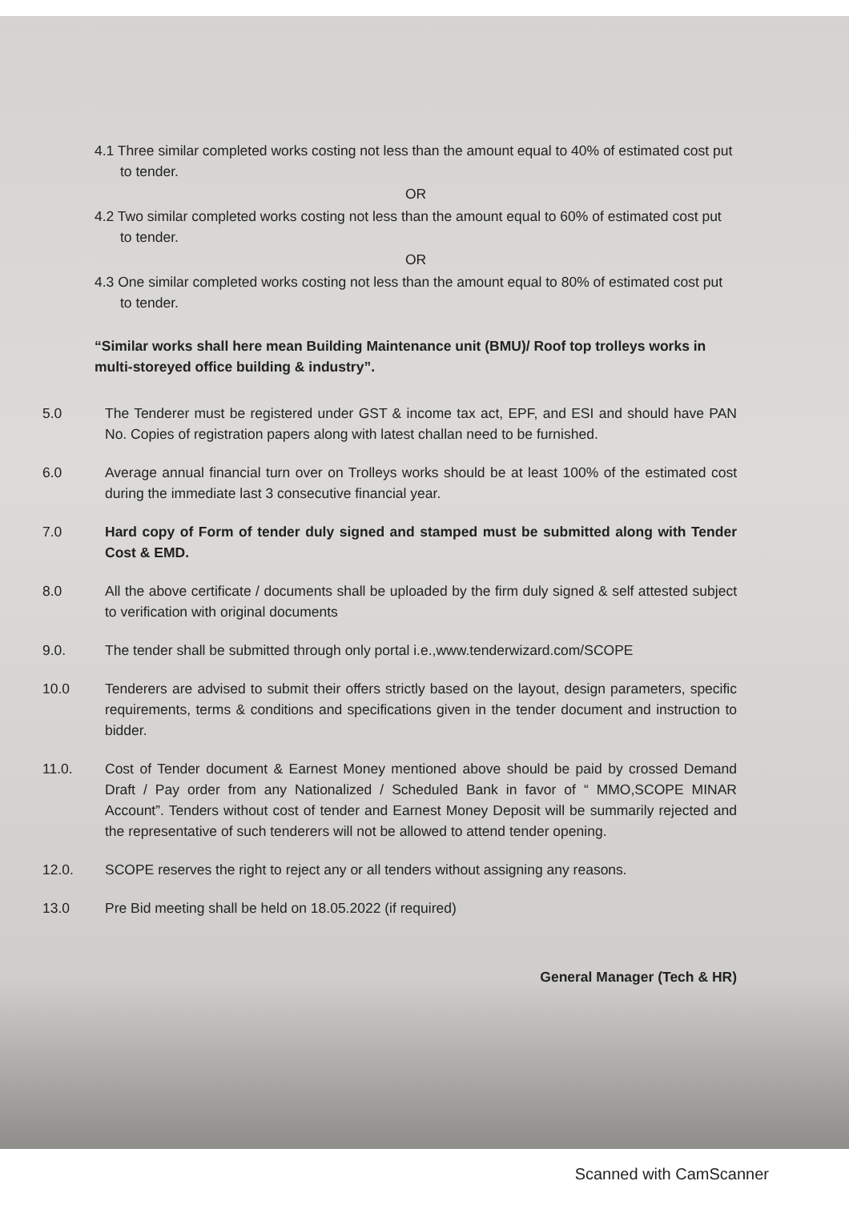4.1 Three similar completed works costing not less than the amount equal to 40% of estimated cost put to tender.
OR
4.2 Two similar completed works costing not less than the amount equal to 60% of estimated cost put to tender.
OR
4.3 One similar completed works costing not less than the amount equal to 80% of estimated cost put to tender.
“Similar works shall here mean Building Maintenance unit (BMU)/ Roof top trolleys works in multi-storeyed office building & industry”.
5.0 The Tenderer must be registered under GST & income tax act, EPF, and ESI and should have PAN No. Copies of registration papers along with latest challan need to be furnished.
6.0 Average annual financial turn over on Trolleys works should be at least 100% of the estimated cost during the immediate last 3 consecutive financial year.
7.0 Hard copy of Form of tender duly signed and stamped must be submitted along with Tender Cost & EMD.
8.0 All the above certificate / documents shall be uploaded by the firm duly signed & self attested subject to verification with original documents
9.0. The tender shall be submitted through only portal i.e.,www.tenderwizard.com/SCOPE
10.0 Tenderers are advised to submit their offers strictly based on the layout, design parameters, specific requirements, terms & conditions and specifications given in the tender document and instruction to bidder.
11.0. Cost of Tender document & Earnest Money mentioned above should be paid by crossed Demand Draft / Pay order from any Nationalized / Scheduled Bank in favor of “ MMO,SCOPE MINAR Account”. Tenders without cost of tender and Earnest Money Deposit will be summarily rejected and the representative of such tenderers will not be allowed to attend tender opening.
12.0. SCOPE reserves the right to reject any or all tenders without assigning any reasons.
13.0 Pre Bid meeting shall be held on 18.05.2022 (if required)
General Manager (Tech & HR)
Scanned with CamScanner